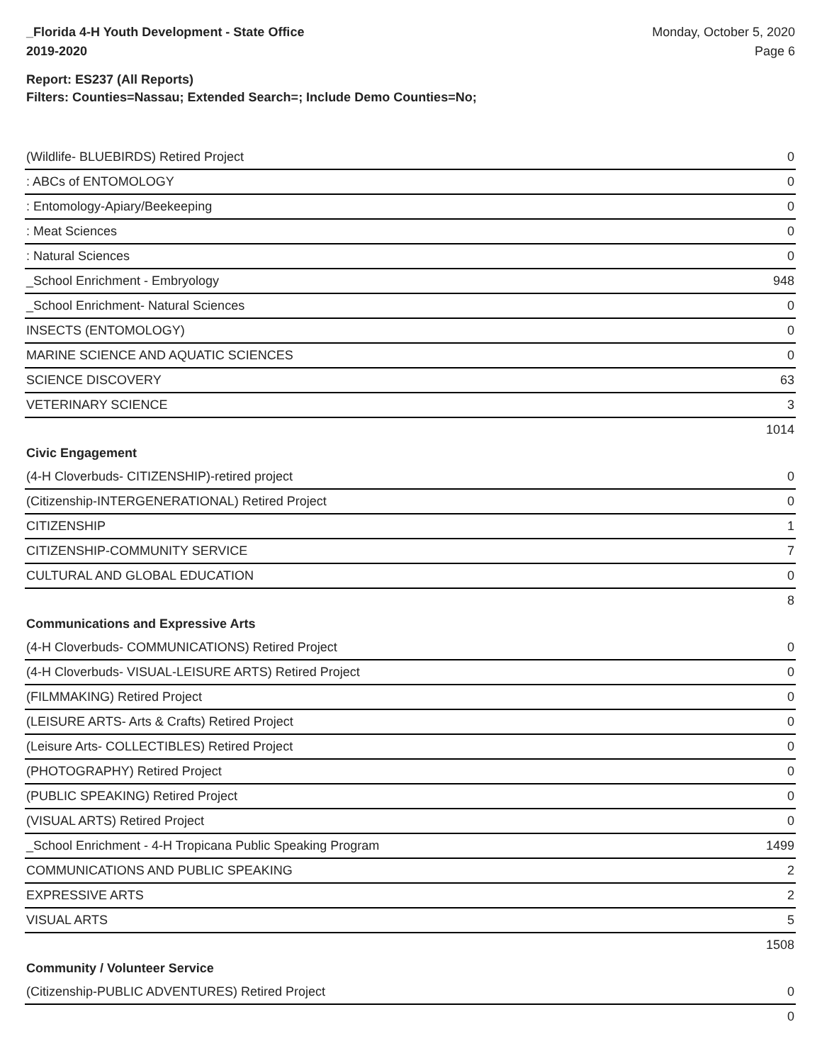_Florida 4-H Youth Development - State Office
2019-2020
Monday, October 5, 2020
Page 6
Report: ES237 (All Reports)
Filters: Counties=Nassau; Extended Search=; Include Demo Counties=No;
| (Wildlife- BLUEBIRDS) Retired Project | 0 |
| : ABCs of ENTOMOLOGY | 0 |
| : Entomology-Apiary/Beekeeping | 0 |
| : Meat Sciences | 0 |
| : Natural Sciences | 0 |
| _School Enrichment - Embryology | 948 |
| _School Enrichment- Natural Sciences | 0 |
| INSECTS (ENTOMOLOGY) | 0 |
| MARINE SCIENCE AND AQUATIC SCIENCES | 0 |
| SCIENCE DISCOVERY | 63 |
| VETERINARY SCIENCE | 3 |
| | 1014 |
| Civic Engagement | |
| (4-H Cloverbuds- CITIZENSHIP)-retired project | 0 |
| (Citizenship-INTERGENERATIONAL) Retired Project | 0 |
| CITIZENSHIP | 1 |
| CITIZENSHIP-COMMUNITY SERVICE | 7 |
| CULTURAL AND GLOBAL EDUCATION | 0 |
| | 8 |
| Communications and Expressive Arts | |
| (4-H Cloverbuds- COMMUNICATIONS) Retired Project | 0 |
| (4-H Cloverbuds- VISUAL-LEISURE ARTS) Retired Project | 0 |
| (FILMMAKING) Retired Project | 0 |
| (LEISURE ARTS- Arts & Crafts) Retired Project | 0 |
| (Leisure Arts- COLLECTIBLES) Retired Project | 0 |
| (PHOTOGRAPHY) Retired Project | 0 |
| (PUBLIC SPEAKING) Retired Project | 0 |
| (VISUAL ARTS) Retired Project | 0 |
| _School Enrichment - 4-H Tropicana Public Speaking Program | 1499 |
| COMMUNICATIONS AND PUBLIC SPEAKING | 2 |
| EXPRESSIVE ARTS | 2 |
| VISUAL ARTS | 5 |
| | 1508 |
| Community / Volunteer Service | |
| (Citizenship-PUBLIC ADVENTURES) Retired Project | 0 |
| | 0 |